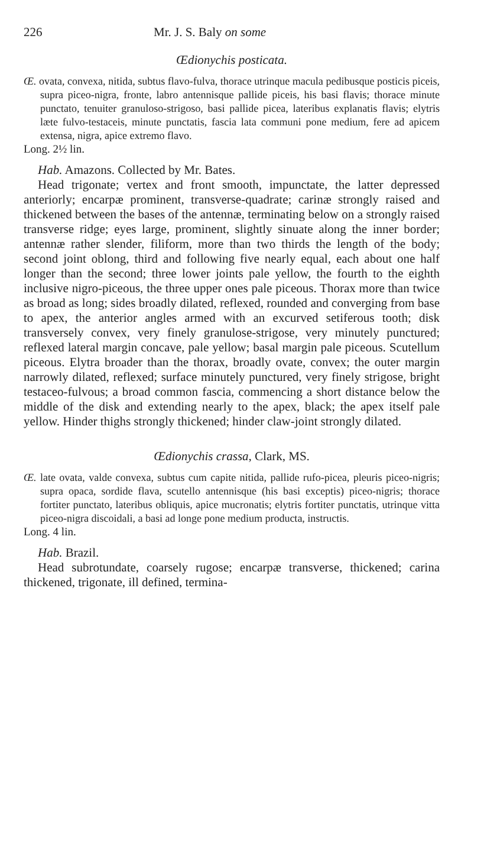226 Mr. J. S. Baly on some
Œdionychis posticata.
Œ. ovata, convexa, nitida, subtus flavo-fulva, thorace utrinque macula pedibusque posticis piceis, supra piceo-nigra, fronte, labro antennisque pallide piceis, his basi flavis; thorace minute punctato, tenuiter granuloso-strigoso, basi pallide picea, lateribus explanatis flavis; elytris læte fulvo-testaceis, minute punctatis, fascia lata communi pone medium, fere ad apicem extensa, nigra, apice extremo flavo.
Long. 2½ lin.
Hab. Amazons. Collected by Mr. Bates.
Head trigonate; vertex and front smooth, impunctate, the latter depressed anteriorly; encarpæ prominent, transverse-quadrate; carinæ strongly raised and thickened between the bases of the antennæ, terminating below on a strongly raised transverse ridge; eyes large, prominent, slightly sinuate along the inner border; antennæ rather slender, filiform, more than two thirds the length of the body; second joint oblong, third and following five nearly equal, each about one half longer than the second; three lower joints pale yellow, the fourth to the eighth inclusive nigro-piceous, the three upper ones pale piceous. Thorax more than twice as broad as long; sides broadly dilated, reflexed, rounded and converging from base to apex, the anterior angles armed with an excurved setiferous tooth; disk transversely convex, very finely granulose-strigose, very minutely punctured; reflexed lateral margin concave, pale yellow; basal margin pale piceous. Scutellum piceous. Elytra broader than the thorax, broadly ovate, convex; the outer margin narrowly dilated, reflexed; surface minutely punctured, very finely strigose, bright testaceo-fulvous; a broad common fascia, commencing a short distance below the middle of the disk and extending nearly to the apex, black; the apex itself pale yellow. Hinder thighs strongly thickened; hinder claw-joint strongly dilated.
Œdionychis crassa, Clark, MS.
Œ. late ovata, valde convexa, subtus cum capite nitida, pallide rufo-picea, pleuris piceo-nigris; supra opaca, sordide flava, scutello antennisque (his basi exceptis) piceo-nigris; thorace fortiter punctato, lateribus obliquis, apice mucronatis; elytris fortiter punctatis, utrinque vitta piceo-nigra discoidali, a basi ad longe pone medium producta, instructis.
Long. 4 lin.
Hab. Brazil.
Head subrotundate, coarsely rugose; encarpæ transverse, thickened; carina thickened, trigonate, ill defined, termina-